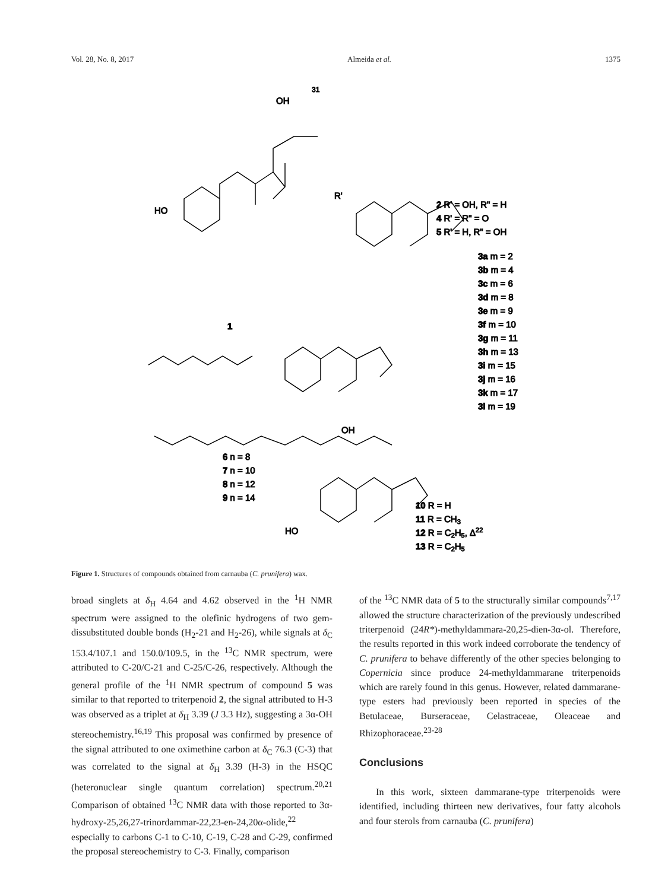Vol. 28, No. 8, 2017 Almeida et al. 1375
OH
31
1
HO
R'
2 R' = OH, R" = H
4 R' = R" = O
5 R' = H, R" = OH
3a m = 2
3b m = 4
3c m = 6
3d m = 8
3e m = 9
3f m = 10
3g m = 11
3h m = 13
3i m = 15
3j m = 16
3k m = 17
3l m = 19
OH
6 n = 8
7 n = 10
8 n = 12
9 n = 14
HO
10 R = H
11 R = CH3
12 R = C2H5, Δ22
13 R = C2H5
Figure 1. Structures of compounds obtained from carnauba (C. prunifera) wax.
broad singlets at δ<sub>H</sub> 4.64 and 4.62 observed in the <sup>1</sup>H NMR spectrum were assigned to the olefinic hydrogens of two gem-dissubstituted double bonds (H<sub>2</sub>-21 and H<sub>2</sub>-26), while signals at δ<sub>C</sub> 153.4/107.1 and 150.0/109.5, in the <sup>13</sup>C NMR spectrum, were attributed to C-20/C-21 and C-25/C-26, respectively. Although the general profile of the <sup>1</sup>H NMR spectrum of compound 5 was similar to that reported to triterpenoid 2, the signal attributed to H-3 was observed as a triplet at δ<sub>H</sub> 3.39 (J 3.3 Hz), suggesting a 3α-OH stereochemistry.<sup>16,19</sup> This proposal was confirmed by presence of the signal attributed to one oximethine carbon at δ<sub>C</sub> 76.3 (C-3) that was correlated to the signal at δ<sub>H</sub> 3.39 (H-3) in the HSQC (heteronuclear single quantum correlation) spectrum.<sup>20,21</sup> Comparison of obtained <sup>13</sup>C NMR data with those reported to 3α-hydroxy-25,26,27-trinordammar-22,23-en-24,20α-olide,<sup>22</sup> especially to carbons C-1 to C-10, C-19, C-28 and C-29, confirmed the proposal stereochemistry to C-3. Finally, comparison
of the <sup>13</sup>C NMR data of 5 to the structurally similar compounds<sup>7,17</sup> allowed the structure characterization of the previously undescribed triterpenoid (24R*)-methyldammara-20,25-dien-3α-ol. Therefore, the results reported in this work indeed corroborate the tendency of C. prunifera to behave differently of the other species belonging to Copernicia since produce 24-methyldammarane triterpenoids which are rarely found in this genus. However, related dammarane-type esters had previously been reported in species of the Betulaceae, Burseraceae, Celastraceae, Oleaceae and Rhizophoraceae.<sup>23-28</sup>
Conclusions
In this work, sixteen dammarane-type triterpenoids were identified, including thirteen new derivatives, four fatty alcohols and four sterols from carnauba (C. prunifera)